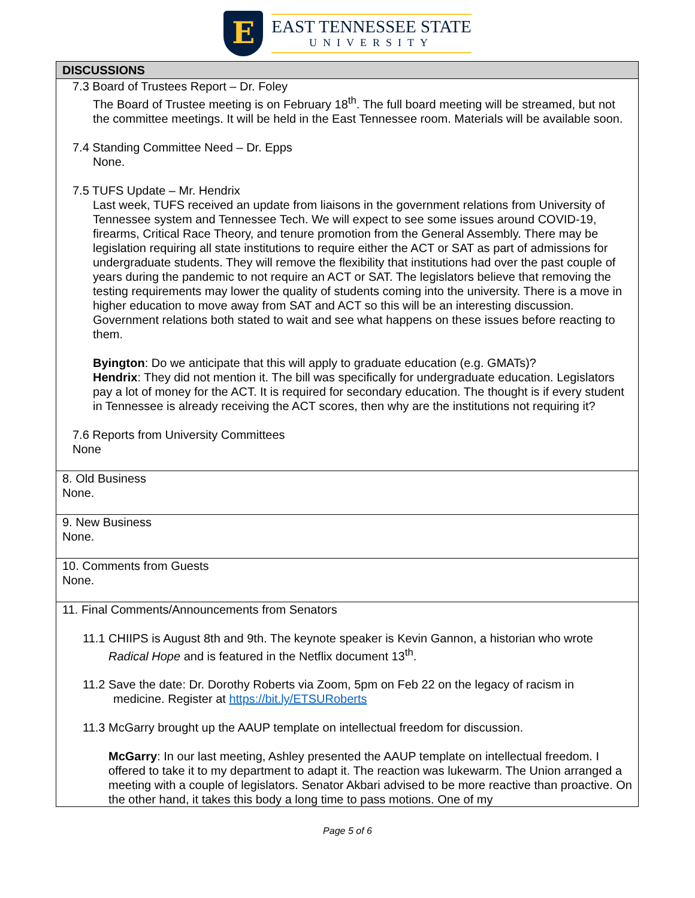E
EAST TENNESSEE STATE
UNIVERSITY
| DISCUSSIONS |
| --- |
| 7.3 Board of Trustees Report – Dr. Foley The Board of Trustee meeting is on February 18<sup>th</sup>. The full board meeting will be streamed, but not the committee meetings. It will be held in the East Tennessee room. Materials will be available soon. 7.4 Standing Committee Need – Dr. Epps None. 7.5 TUFS Update – Mr. Hendrix Last week, TUFS received an update from liaisons in the government relations from University of Tennessee system and Tennessee Tech. We will expect to see some issues around COVID-19, firearms, Critical Race Theory, and tenure promotion from the General Assembly. There may be legislation requiring all state institutions to require either the ACT or SAT as part of admissions for undergraduate students. They will remove the flexibility that institutions had over the past couple of years during the pandemic to not require an ACT or SAT. The legislators believe that removing the testing requirements may lower the quality of students coming into the university. There is a move in higher education to move away from SAT and ACT so this will be an interesting discussion. Government relations both stated to wait and see what happens on these issues before reacting to them. Byington : Do we anticipate that this will apply to graduate education (e.g. GMATs)? Hendrix : They did not mention it. The bill was specifically for undergraduate education. Legislators pay a lot of money for the ACT. It is required for secondary education. The thought is if every student in Tennessee is already receiving the ACT scores, then why are the institutions not requiring it? 7.6 Reports from University Committees None |
| 8. Old Business None. |
| 9. New Business None. |
| 10. Comments from Guests None. |
| 11. Final Comments/Announcements from Senators 11.1 CHIIPS is August 8th and 9th. The keynote speaker is Kevin Gannon, a historian who wrote Radical Hope and is featured in the Netflix document 13<sup>th</sup>. 11.2 Save the date: Dr. Dorothy Roberts via Zoom, 5pm on Feb 22 on the legacy of racism in medicine. Register at https://bit.ly/ETSURoberts 11.3 McGarry brought up the AAUP template on intellectual freedom for discussion. McGarry : In our last meeting, Ashley presented the AAUP template on intellectual freedom. I offered to take it to my department to adapt it. The reaction was lukewarm. The Union arranged a meeting with a couple of legislators. Senator Akbari advised to be more reactive than proactive. On the other hand, it takes this body a long time to pass motions. One of my |
Page 5 of 6